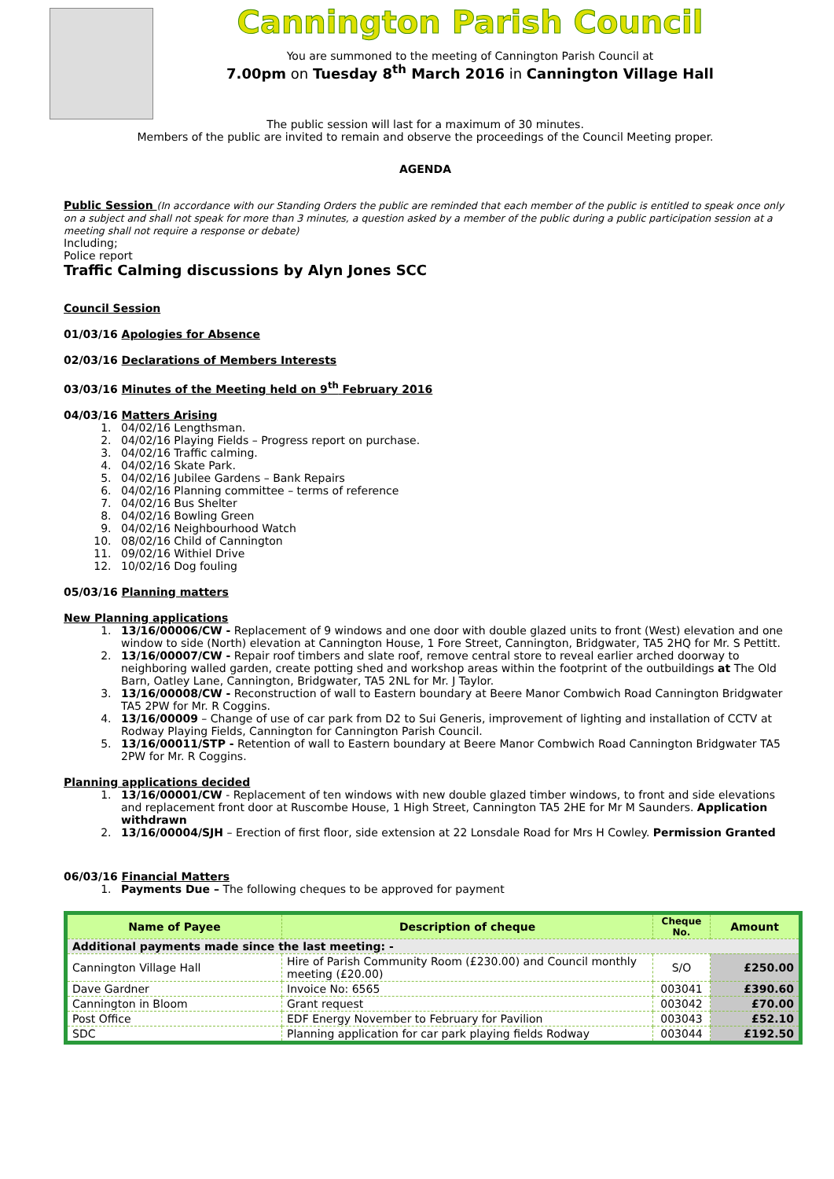Cannington Parish Council
You are summoned to the meeting of Cannington Parish Council at
7.00pm on Tuesday 8<sup>th</sup> March 2016 in Cannington Village Hall
The public session will last for a maximum of 30 minutes.
Members of the public are invited to remain and observe the proceedings of the Council Meeting proper.
AGENDA
Public Session (In accordance with our Standing Orders the public are reminded that each member of the public is entitled to speak once only on a subject and shall not speak for more than 3 minutes, a question asked by a member of the public during a public participation session at a meeting shall not require a response or debate)
Including;
Police report
Traffic Calming discussions by Alyn Jones SCC
Council Session
01/03/16 Apologies for Absence
02/03/16 Declarations of Members Interests
03/03/16 Minutes of the Meeting held on 9<sup>th</sup> February 2016
04/03/16 Matters Arising
1. 04/02/16 Lengthsman.
2. 04/02/16 Playing Fields – Progress report on purchase.
3. 04/02/16 Traffic calming.
4. 04/02/16 Skate Park.
5. 04/02/16 Jubilee Gardens – Bank Repairs
6. 04/02/16 Planning committee – terms of reference
7. 04/02/16 Bus Shelter
8. 04/02/16 Bowling Green
9. 04/02/16 Neighbourhood Watch
10. 08/02/16 Child of Cannington
11. 09/02/16 Withiel Drive
12. 10/02/16 Dog fouling
05/03/16 Planning matters
New Planning applications
1. 13/16/00006/CW - Replacement of 9 windows and one door with double glazed units to front (West) elevation and one window to side (North) elevation at Cannington House, 1 Fore Street, Cannington, Bridgwater, TA5 2HQ for Mr. S Pettitt.
2. 13/16/00007/CW - Repair roof timbers and slate roof, remove central store to reveal earlier arched doorway to neighboring walled garden, create potting shed and workshop areas within the footprint of the outbuildings at The Old Barn, Oatley Lane, Cannington, Bridgwater, TA5 2NL for Mr. J Taylor.
3. 13/16/00008/CW - Reconstruction of wall to Eastern boundary at Beere Manor Combwich Road Cannington Bridgwater TA5 2PW for Mr. R Coggins.
4. 13/16/00009 – Change of use of car park from D2 to Sui Generis, improvement of lighting and installation of CCTV at Rodway Playing Fields, Cannington for Cannington Parish Council.
5. 13/16/00011/STP - Retention of wall to Eastern boundary at Beere Manor Combwich Road Cannington Bridgwater TA5 2PW for Mr. R Coggins.
Planning applications decided
1. 13/16/00001/CW - Replacement of ten windows with new double glazed timber windows, to front and side elevations and replacement front door at Ruscombe House, 1 High Street, Cannington TA5 2HE for Mr M Saunders. Application withdrawn
2. 13/16/00004/SJH – Erection of first floor, side extension at 22 Lonsdale Road for Mrs H Cowley. Permission Granted
06/03/16 Financial Matters
1. Payments Due – The following cheques to be approved for payment
| Name of Payee | Description of cheque | Cheque No. | Amount |
| --- | --- | --- | --- |
| Additional payments made since the last meeting: - | | | |
| Cannington Village Hall | Hire of Parish Community Room (£230.00) and Council monthly meeting (£20.00) | S/O | £250.00 |
| Dave Gardner | Invoice No: 6565 | 003041 | £390.60 |
| Cannington in Bloom | Grant request | 003042 | £70.00 |
| Post Office | EDF Energy November to February for Pavilion | 003043 | £52.10 |
| SDC | Planning application for car park playing fields Rodway | 003044 | £192.50 |